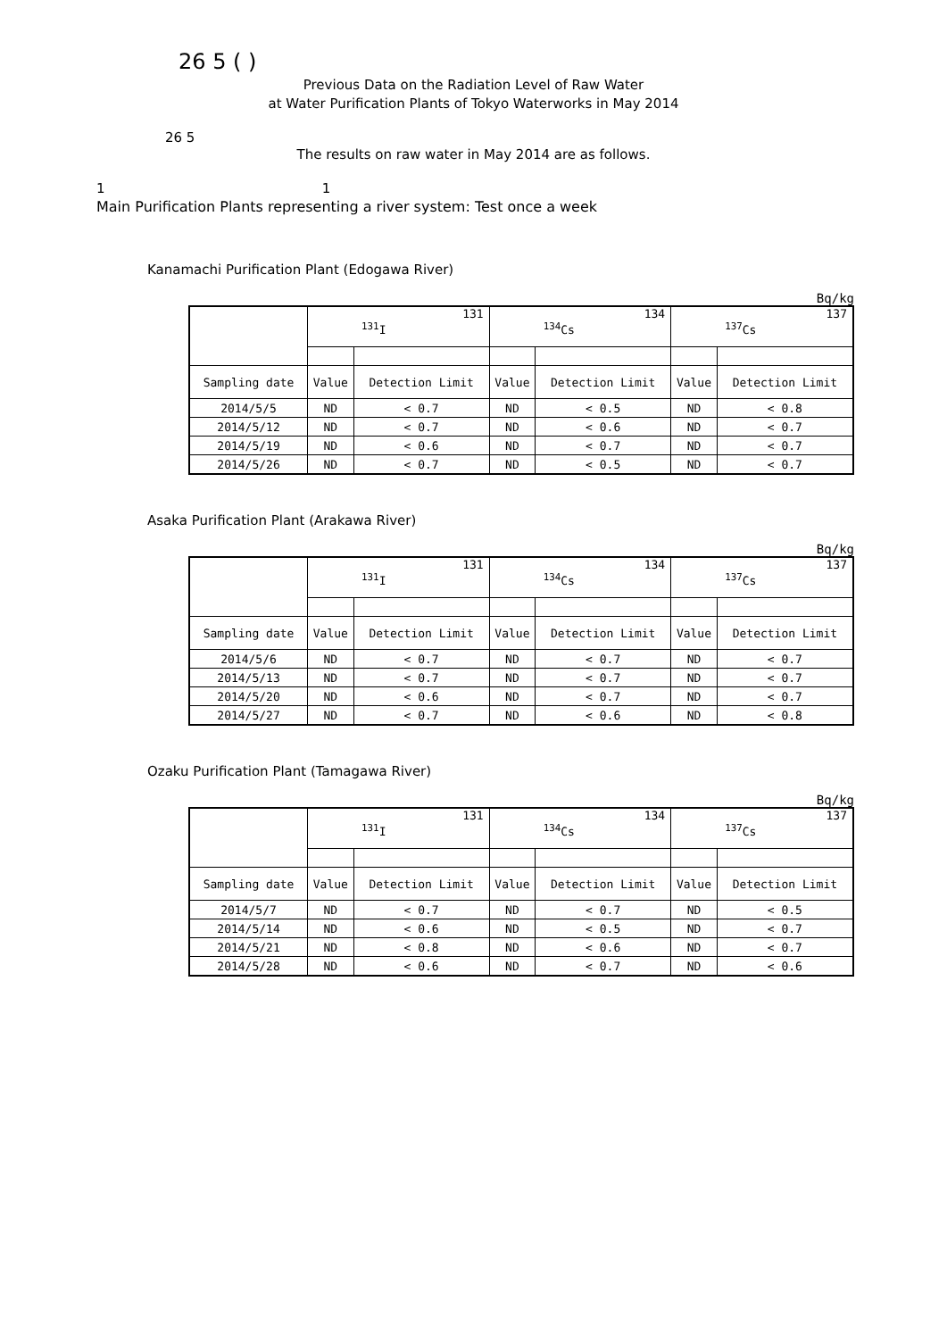26 5 ( )
Previous Data on the Radiation Level of Raw Water
at Water Purification Plants of Tokyo Waterworks in May 2014
26 5
The results on raw water in May 2014 are as follows.
1 1
Main Purification Plants representing a river system: Test once a week
Kanamachi Purification Plant (Edogawa River)
Bq/kg
| | 131 <sup>131</sup>I | | 134 <sup>134</sup>Cs | | 137 <sup>137</sup>Cs | |
| --- | --- | --- | --- | --- | --- | --- |
| Sampling date | Value | Detection Limit | Value | Detection Limit | Value | Detection Limit |
| 2014/5/5 | ND | < 0.7 | ND | < 0.5 | ND | < 0.8 |
| 2014/5/12 | ND | < 0.7 | ND | < 0.6 | ND | < 0.7 |
| 2014/5/19 | ND | < 0.6 | ND | < 0.7 | ND | < 0.7 |
| 2014/5/26 | ND | < 0.7 | ND | < 0.5 | ND | < 0.7 |
Asaka Purification Plant (Arakawa River)
Bq/kg
| | 131 <sup>131</sup>I | | 134 <sup>134</sup>Cs | | 137 <sup>137</sup>Cs | |
| --- | --- | --- | --- | --- | --- | --- |
| Sampling date | Value | Detection Limit | Value | Detection Limit | Value | Detection Limit |
| 2014/5/6 | ND | < 0.7 | ND | < 0.7 | ND | < 0.7 |
| 2014/5/13 | ND | < 0.7 | ND | < 0.7 | ND | < 0.7 |
| 2014/5/20 | ND | < 0.6 | ND | < 0.7 | ND | < 0.7 |
| 2014/5/27 | ND | < 0.7 | ND | < 0.6 | ND | < 0.8 |
Ozaku Purification Plant (Tamagawa River)
Bq/kg
| | 131 <sup>131</sup>I | | 134 <sup>134</sup>Cs | | 137 <sup>137</sup>Cs | |
| --- | --- | --- | --- | --- | --- | --- |
| Sampling date | Value | Detection Limit | Value | Detection Limit | Value | Detection Limit |
| 2014/5/7 | ND | < 0.7 | ND | < 0.7 | ND | < 0.5 |
| 2014/5/14 | ND | < 0.6 | ND | < 0.5 | ND | < 0.7 |
| 2014/5/21 | ND | < 0.8 | ND | < 0.6 | ND | < 0.7 |
| 2014/5/28 | ND | < 0.6 | ND | < 0.7 | ND | < 0.6 |